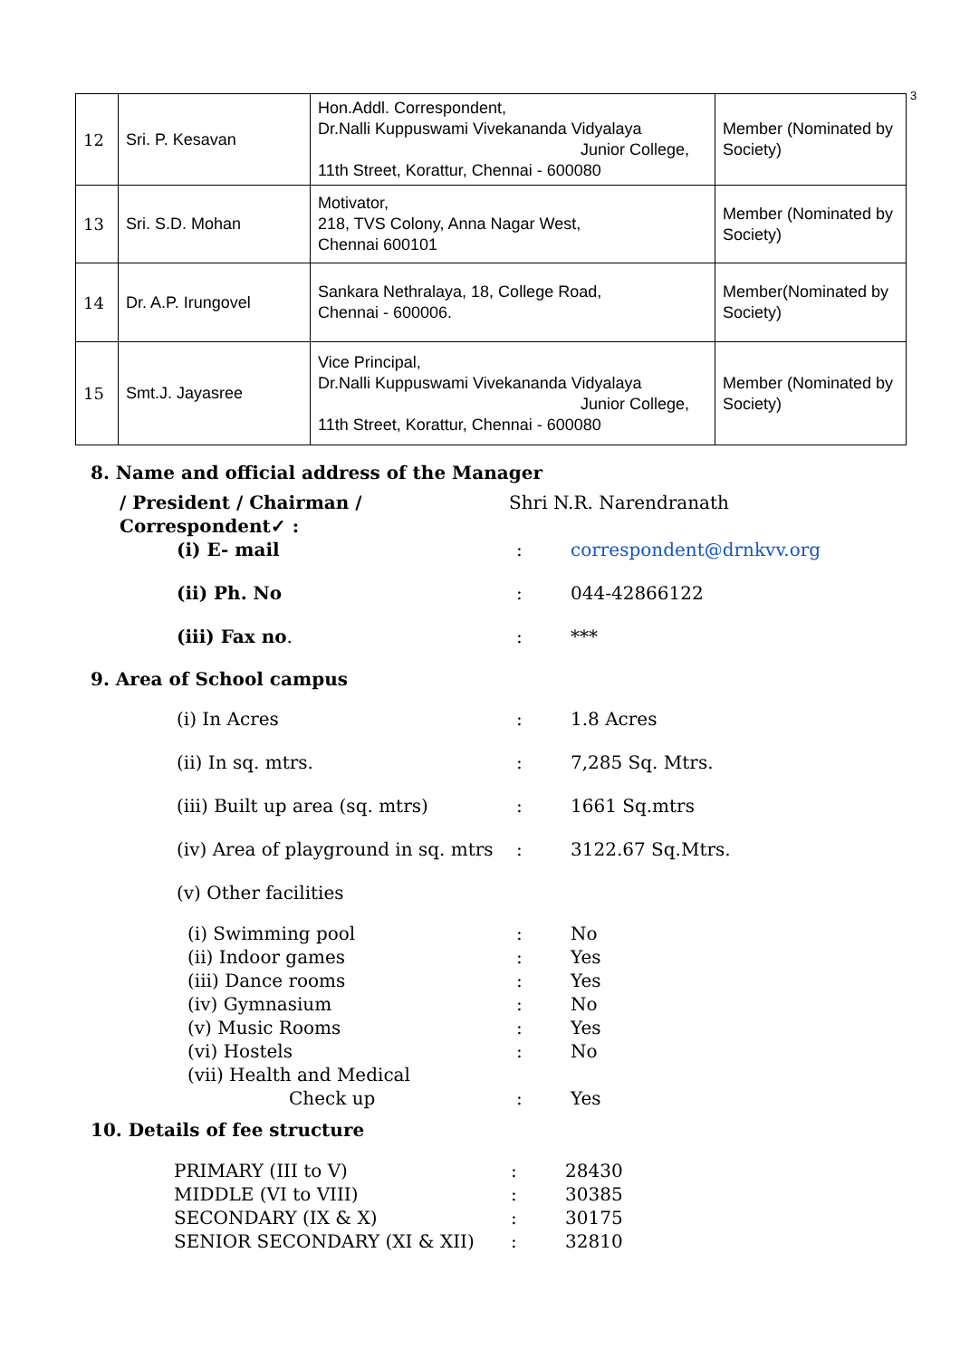3
| 12 | Sri. P. Kesavan | Hon.Addl. Correspondent, Dr.Nalli Kuppuswami Vivekananda Vidyalaya Junior College, 11th Street, Korattur, Chennai - 600080 | Member (Nominated by Society) |
| 13 | Sri. S.D. Mohan | Motivator, 218, TVS Colony, Anna Nagar West, Chennai 600101 | Member (Nominated by Society) |
| 14 | Dr. A.P. Irungovel | Sankara Nethralaya, 18, College Road, Chennai - 600006. | Member(Nominated by Society) |
| 15 | Smt.J. Jayasree | Vice Principal, Dr.Nalli Kuppuswami Vivekananda Vidyalaya Junior College, 11th Street, Korattur, Chennai - 600080 | Member (Nominated by Society) |
8. Name and official address of the Manager
/ President / Chairman / Correspondent✓ :
Shri N.R. Narendranath
(i) E- mail : correspondent@drnkvv.org
(ii) Ph. No : 044-42866122
(iii) Fax no. : ***
9. Area of School campus
(i) In Acres : 1.8 Acres
(ii) In sq. mtrs. : 7,285 Sq. Mtrs.
(iii) Built up area (sq. mtrs) : 1661 Sq.mtrs
(iv) Area of playground in sq. mtrs
: 3122.67 Sq.Mtrs.
(v) Other facilities
(i) Swimming pool : No
(ii) Indoor games : Yes
(iii) Dance rooms : Yes
(iv) Gymnasium : No
(v) Music Rooms : Yes
(vi) Hostels : No
(vii) Health and Medical
Check up : Yes
10. Details of fee structure
PRIMARY (III to V) : 28430
MIDDLE (VI to VIII) : 30385
SECONDARY (IX & X) : 30175
SENIOR SECONDARY (XI & XII) : 32810